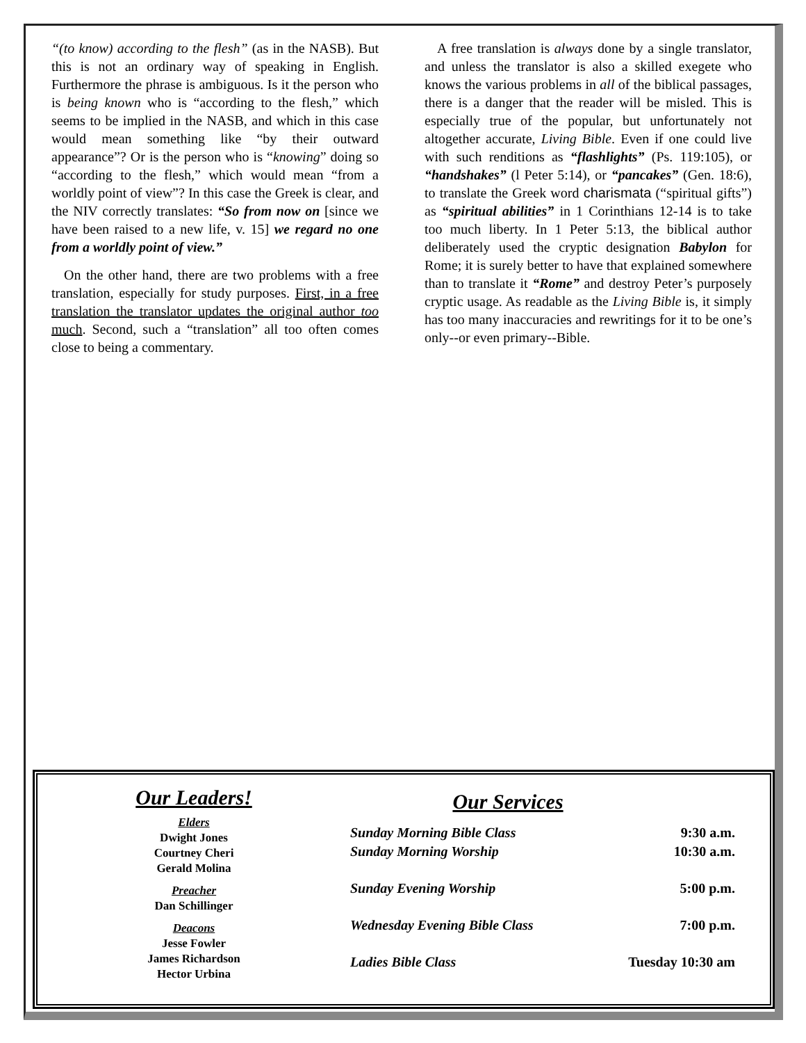“(to know) according to the flesh” (as in the NASB). But this is not an ordinary way of speaking in English. Furthermore the phrase is ambiguous. Is it the person who is being known who is “according to the flesh,” which seems to be implied in the NASB, and which in this case would mean something like “by their outward appearance”? Or is the person who is “knowing” doing so “according to the flesh,” which would mean “from a worldly point of view”? In this case the Greek is clear, and the NIV correctly translates: “So from now on [since we have been raised to a new life, v. 15] we regard no one from a worldly point of view.”
On the other hand, there are two problems with a free translation, especially for study purposes. First, in a free translation the translator updates the original author too much. Second, such a “translation” all too often comes close to being a commentary.
A free translation is always done by a single translator, and unless the translator is also a skilled exegete who knows the various problems in all of the biblical passages, there is a danger that the reader will be misled. This is especially true of the popular, but unfortunately not altogether accurate, Living Bible. Even if one could live with such renditions as “flashlights” (Ps. 119:105), or “handshakes” (l Peter 5:14), or “pancakes” (Gen. 18:6), to translate the Greek word charismata (“spiritual gifts”) as “spiritual abilities” in 1 Corinthians 12-14 is to take too much liberty. In 1 Peter 5:13, the biblical author deliberately used the cryptic designation Babylon for Rome; it is surely better to have that explained somewhere than to translate it “Rome” and destroy Peter’s purposely cryptic usage. As readable as the Living Bible is, it simply has too many inaccuracies and rewritings for it to be one’s only--or even primary--Bible.
Our Leaders!
Elders
Dwight Jones
Courtney Cheri
Gerald Molina
Preacher
Dan Schillinger
Deacons
Jesse Fowler
James Richardson
Hector Urbina
Our Services
| Sunday Morning Bible Class | 9:30 a.m. |
| Sunday Morning Worship | 10:30 a.m. |
| Sunday Evening Worship | 5:00 p.m. |
| Wednesday Evening Bible Class | 7:00 p.m. |
| Ladies Bible Class | Tuesday 10:30 am |